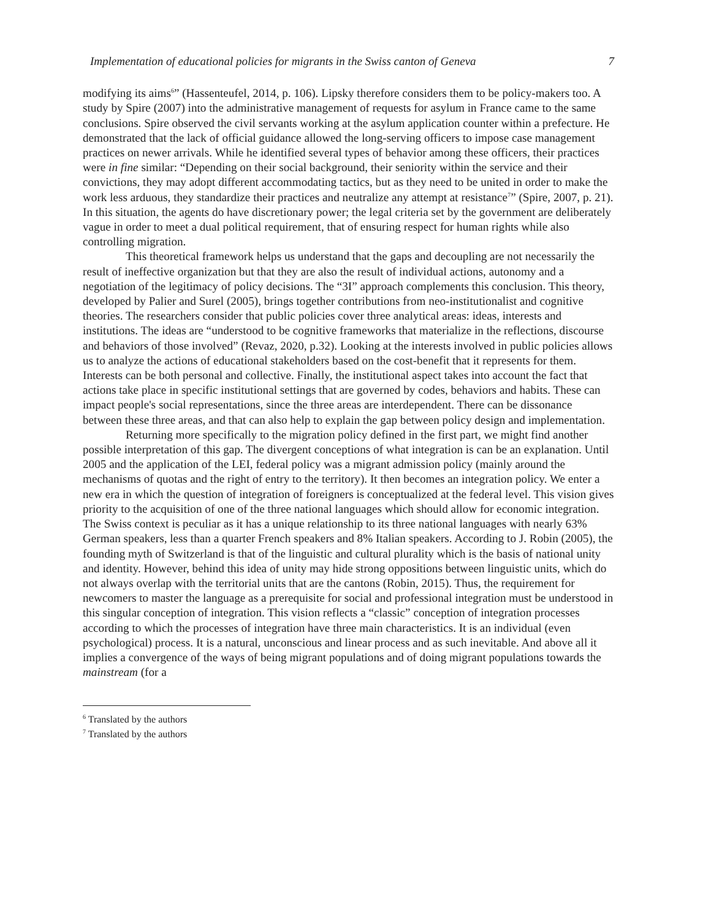Implementation of educational policies for migrants in the Swiss canton of Geneva 7
modifying its aims<sup>6</sup>” (Hassenteufel, 2014, p. 106). Lipsky therefore considers them to be policy-makers too. A study by Spire (2007) into the administrative management of requests for asylum in France came to the same conclusions. Spire observed the civil servants working at the asylum application counter within a prefecture. He demonstrated that the lack of official guidance allowed the long-serving officers to impose case management practices on newer arrivals. While he identified several types of behavior among these officers, their practices were in fine similar: “Depending on their social background, their seniority within the service and their convictions, they may adopt different accommodating tactics, but as they need to be united in order to make the work less arduous, they standardize their practices and neutralize any attempt at resistance<sup>7</sup>” (Spire, 2007, p. 21). In this situation, the agents do have discretionary power; the legal criteria set by the government are deliberately vague in order to meet a dual political requirement, that of ensuring respect for human rights while also controlling migration.
This theoretical framework helps us understand that the gaps and decoupling are not necessarily the result of ineffective organization but that they are also the result of individual actions, autonomy and a negotiation of the legitimacy of policy decisions. The “3I” approach complements this conclusion. This theory, developed by Palier and Surel (2005), brings together contributions from neo-institutionalist and cognitive theories. The researchers consider that public policies cover three analytical areas: ideas, interests and institutions. The ideas are “understood to be cognitive frameworks that materialize in the reflections, discourse and behaviors of those involved” (Revaz, 2020, p.32). Looking at the interests involved in public policies allows us to analyze the actions of educational stakeholders based on the cost-benefit that it represents for them. Interests can be both personal and collective. Finally, the institutional aspect takes into account the fact that actions take place in specific institutional settings that are governed by codes, behaviors and habits. These can impact people's social representations, since the three areas are interdependent. There can be dissonance between these three areas, and that can also help to explain the gap between policy design and implementation.
Returning more specifically to the migration policy defined in the first part, we might find another possible interpretation of this gap. The divergent conceptions of what integration is can be an explanation. Until 2005 and the application of the LEI, federal policy was a migrant admission policy (mainly around the mechanisms of quotas and the right of entry to the territory). It then becomes an integration policy. We enter a new era in which the question of integration of foreigners is conceptualized at the federal level. This vision gives priority to the acquisition of one of the three national languages which should allow for economic integration. The Swiss context is peculiar as it has a unique relationship to its three national languages with nearly 63% German speakers, less than a quarter French speakers and 8% Italian speakers. According to J. Robin (2005), the founding myth of Switzerland is that of the linguistic and cultural plurality which is the basis of national unity and identity. However, behind this idea of unity may hide strong oppositions between linguistic units, which do not always overlap with the territorial units that are the cantons (Robin, 2015). Thus, the requirement for newcomers to master the language as a prerequisite for social and professional integration must be understood in this singular conception of integration. This vision reflects a “classic” conception of integration processes according to which the processes of integration have three main characteristics. It is an individual (even psychological) process. It is a natural, unconscious and linear process and as such inevitable. And above all it implies a convergence of the ways of being migrant populations and of doing migrant populations towards the mainstream (for a
<sup>6</sup> Translated by the authors
<sup>7</sup> Translated by the authors